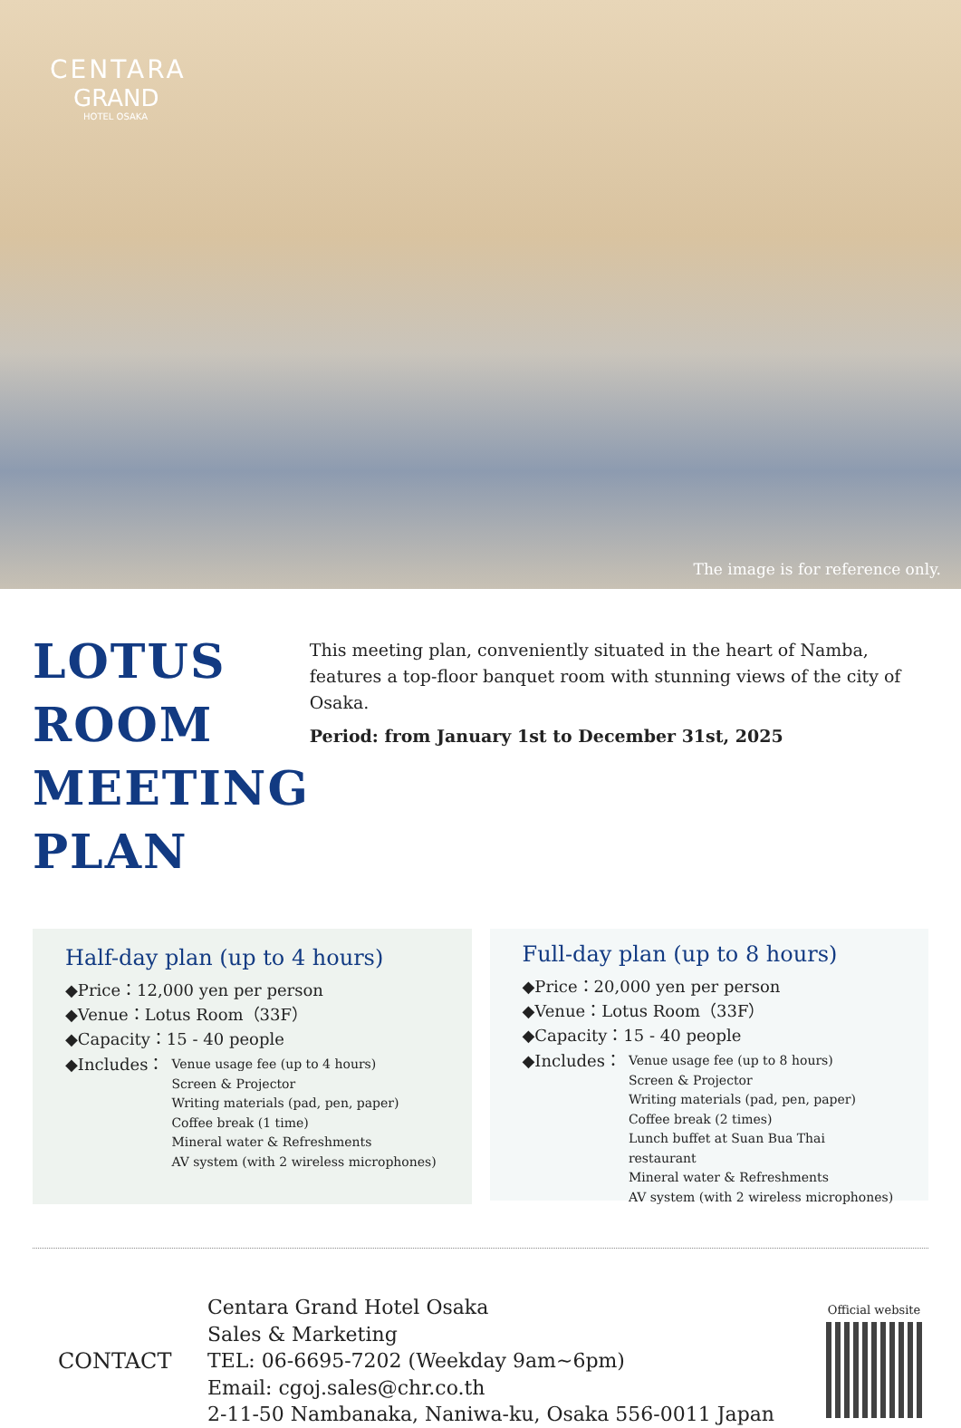CENTARA
GRAND
HOTEL OSAKA
The image is for reference only.
LOTUS ROOM MEETING PLAN
This meeting plan, conveniently situated in the heart of Namba, features a top-floor banquet room with stunning views of the city of Osaka.
Period: from January 1st to December 31st, 2025
Half-day plan (up to 4 hours)
◆Price：12,000 yen per person
◆Venue：Lotus Room（33F）
◆Capacity：15 - 40 people
◆Includes：
Venue usage fee (up to 4 hours)
Screen & Projector
Writing materials (pad, pen, paper)
Coffee break (1 time)
Mineral water & Refreshments
AV system (with 2 wireless microphones)
Full-day plan (up to 8 hours)
◆Price：20,000 yen per person
◆Venue：Lotus Room（33F）
◆Capacity：15 - 40 people
◆Includes：
Venue usage fee (up to 8 hours)
Screen & Projector
Writing materials (pad, pen, paper)
Coffee break (2 times)
Lunch buffet at Suan Bua Thai restaurant
Mineral water & Refreshments
AV system (with 2 wireless microphones)
CONTACT
Centara Grand Hotel Osaka
Sales & Marketing
TEL: 06-6695-7202 (Weekday 9am~6pm)
Email: cgoj.sales@chr.co.th
2-11-50 Nambanaka, Naniwa-ku, Osaka 556-0011 Japan
Official website